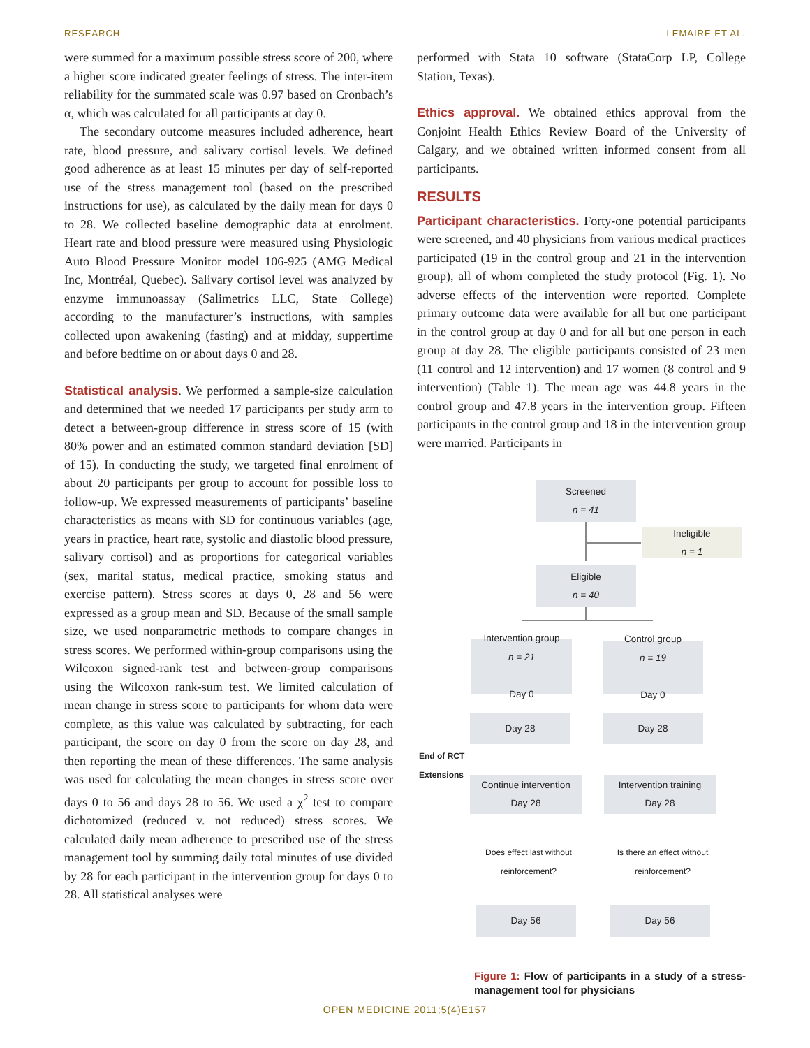RESEARCH LEMAIRE ET AL.
were summed for a maximum possible stress score of 200, where a higher score indicated greater feelings of stress. The inter-item reliability for the summated scale was 0.97 based on Cronbach’s α, which was calculated for all participants at day 0.
The secondary outcome measures included adherence, heart rate, blood pressure, and salivary cortisol levels. We defined good adherence as at least 15 minutes per day of self-reported use of the stress management tool (based on the prescribed instructions for use), as calculated by the daily mean for days 0 to 28. We collected baseline demographic data at enrolment. Heart rate and blood pressure were measured using Physiologic Auto Blood Pressure Monitor model 106-925 (AMG Medical Inc, Montréal, Quebec). Salivary cortisol level was analyzed by enzyme immunoassay (Salimetrics LLC, State College) according to the manufacturer’s instructions, with samples collected upon awakening (fasting) and at midday, suppertime and before bedtime on or about days 0 and 28.
Statistical analysis. We performed a sample-size calculation and determined that we needed 17 participants per study arm to detect a between-group difference in stress score of 15 (with 80% power and an estimated common standard deviation [SD] of 15). In conducting the study, we targeted final enrolment of about 20 participants per group to account for possible loss to follow-up. We expressed measurements of participants’ baseline characteristics as means with SD for continuous variables (age, years in practice, heart rate, systolic and diastolic blood pressure, salivary cortisol) and as proportions for categorical variables (sex, marital status, medical practice, smoking status and exercise pattern). Stress scores at days 0, 28 and 56 were expressed as a group mean and SD. Because of the small sample size, we used nonparametric methods to compare changes in stress scores. We performed within-group comparisons using the Wilcoxon signed-rank test and between-group comparisons using the Wilcoxon rank-sum test. We limited calculation of mean change in stress score to participants for whom data were complete, as this value was calculated by subtracting, for each participant, the score on day 0 from the score on day 28, and then reporting the mean of these differences. The same analysis was used for calculating the mean changes in stress score over days 0 to 56 and days 28 to 56. We used a χ<sup>2</sup> test to compare dichotomized (reduced v. not reduced) stress scores. We calculated daily mean adherence to prescribed use of the stress management tool by summing daily total minutes of use divided by 28 for each participant in the intervention group for days 0 to 28. All statistical analyses were
performed with Stata 10 software (StataCorp LP, College Station, Texas).
Ethics approval. We obtained ethics approval from the Conjoint Health Ethics Review Board of the University of Calgary, and we obtained written informed consent from all participants.
RESULTS
Participant characteristics. Forty-one potential participants were screened, and 40 physicians from various medical practices participated (19 in the control group and 21 in the intervention group), all of whom completed the study protocol (Fig. 1). No adverse effects of the intervention were reported. Complete primary outcome data were available for all but one participant in the control group at day 0 and for all but one person in each group at day 28. The eligible participants consisted of 23 men (11 control and 12 intervention) and 17 women (8 control and 9 intervention) (Table 1). The mean age was 44.8 years in the control group and 47.8 years in the intervention group. Fifteen participants in the control group and 18 in the intervention group were married. Participants in
Screened
n = 41
Ineligible
n = 1
Eligible
n = 40
Intervention group
n = 21
Day 0
Control group
n = 19
Day 0
Day 28 Day 28
End of RCT
Extensions
Continue intervention
Day 28
Intervention training
Day 28
Does effect last without reinforcement?
Is there an effect without reinforcement?
Day 56 Day 56
Figure 1: Flow of participants in a study of a stress-management tool for physicians
OPEN MEDICINE 2011;5(4)E157